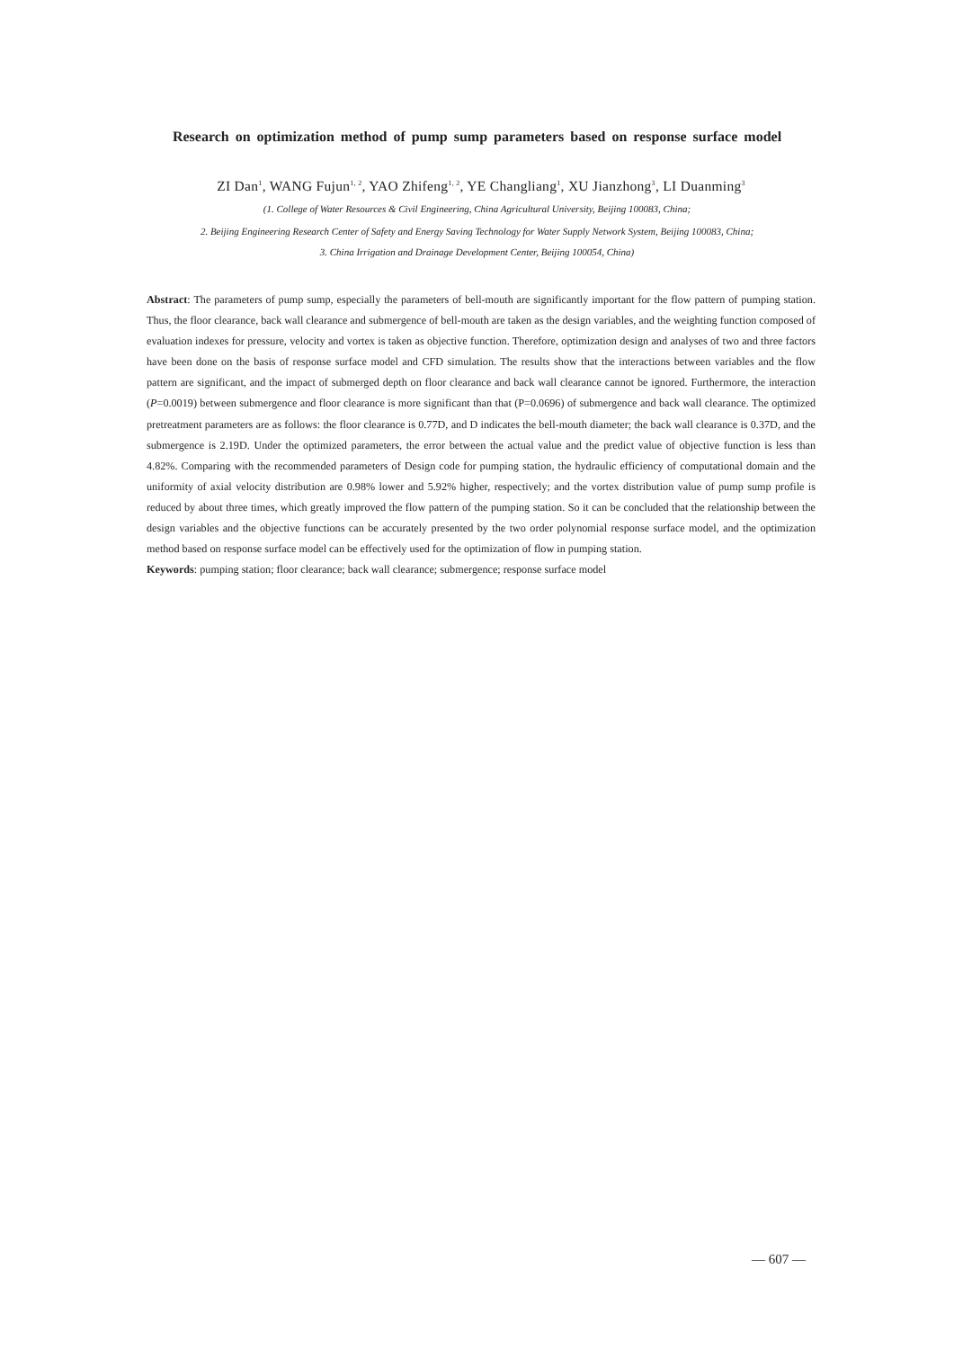Research on optimization method of pump sump parameters based on response surface model
ZI Dan<sup>1</sup>, WANG Fujun<sup>1, 2</sup>, YAO Zhifeng<sup>1, 2</sup>, YE Changliang<sup>1</sup>, XU Jianzhong<sup>3</sup>, LI Duanming<sup>3</sup>
(1. College of Water Resources & Civil Engineering, China Agricultural University, Beijing 100083, China;
2. Beijing Engineering Research Center of Safety and Energy Saving Technology for Water Supply Network System, Beijing 100083, China;
3. China Irrigation and Drainage Development Center, Beijing 100054, China)
Abstract: The parameters of pump sump, especially the parameters of bell-mouth are significantly important for the flow pattern of pumping station. Thus, the floor clearance, back wall clearance and submergence of bell-mouth are taken as the design variables, and the weighting function composed of evaluation indexes for pressure, velocity and vortex is taken as objective function. Therefore, optimization design and analyses of two and three factors have been done on the basis of response surface model and CFD simulation. The results show that the interactions between variables and the flow pattern are significant, and the impact of submerged depth on floor clearance and back wall clearance cannot be ignored. Furthermore, the interaction (P=0.0019) between submergence and floor clearance is more significant than that (P=0.0696) of submergence and back wall clearance. The optimized pretreatment parameters are as follows: the floor clearance is 0.77D, and D indicates the bell-mouth diameter; the back wall clearance is 0.37D, and the submergence is 2.19D. Under the optimized parameters, the error between the actual value and the predict value of objective function is less than 4.82%. Comparing with the recommended parameters of Design code for pumping station, the hydraulic efficiency of computational domain and the uniformity of axial velocity distribution are 0.98% lower and 5.92% higher, respectively; and the vortex distribution value of pump sump profile is reduced by about three times, which greatly improved the flow pattern of the pumping station. So it can be concluded that the relationship between the design variables and the objective functions can be accurately presented by the two order polynomial response surface model, and the optimization method based on response surface model can be effectively used for the optimization of flow in pumping station.
Keywords: pumping station; floor clearance; back wall clearance; submergence; response surface model
— 607 —